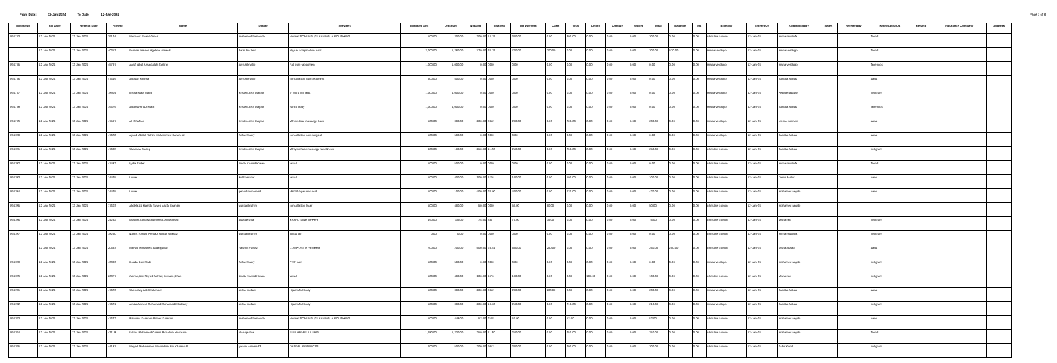From Date: 12-Jan-2024 To Date: 12-Jan-2024 Page 7 of 8
| InvoiceNo | Bill Date | Receipt Date | File No | Name | Doctor | Services | Invoiced Amt | Discount | NetAmt | TotalVat | Tot Due Amt | Cash | Visa | Online | Cheque | Wallet | Total | Balance | Ins | BilledBy | EnteredOn | AppBookedBy | Sales | ReferredBy | KnowAboutUs | Refund | Insurance Company | Address |
| --- | --- | --- | --- | --- | --- | --- | --- | --- | --- | --- | --- | --- | --- | --- | --- | --- | --- | --- | --- | --- | --- | --- | --- | --- | --- | --- | --- | --- |
| 094773 | 12 Jan 2024 | 12 Jan 2024 | 39124 | Mansoor Khalid Omar | mohamed hamouda | Normal SCALING (CLEANING) + POLISHING | 500.00 | 200.00 | 300.00 | 14.29 | 300.00 | 0.00 | 300.00 | 0.00 | 0.00 | 0.00 | 300.00 | 0.00 | 0.00 | christine cuison | 12-Jan-24 | mirna mustafa | | | friend | | | |
| | 12 Jan 2024 | 12 Jan 2024 | 40353 | Ibrahim Ismaeil Agabna Ismaeil | haris bin tariq | physio compination back | 2,000.00 | 1,280.00 | 720.00 | 34.29 | 720.00 | 200.00 | 0.00 | 0.00 | 0.00 | 0.00 | 200.00 | 520.00 | 0.00 | maria verdugo | 12-Jan-24 | maria verdugo | | | friend | | | |
| 094775 | 12 Jan 2024 | 12 Jan 2024 | 45797 | Aasif Iqbal Assadullah Tantray | Aws Alkhatib | Fat burn- abdomen | 1,000.00 | 1,000.00 | 0.00 | 0.00 | 0.00 | 0.00 | 0.00 | 0.00 | 0.00 | 0.00 | 0.00 | 0.00 | 0.00 | maria verdugo | 12-Jan-24 | maria verdugo | | | facebook | | | |
| 094776 | 12 Jan 2024 | 12 Jan 2024 | 47619 | Anouar Bouma | Aws Alkhatib | consultation hair treatment | 500.00 | 500.00 | 0.00 | 0.00 | 0.00 | 0.00 | 0.00 | 0.00 | 0.00 | 0.00 | 0.00 | 0.00 | 0.00 | maria verdugo | 12-Jan-24 | Sandra Abbas | | | aaaa | | | |
| 094777 | 12 Jan 2024 | 12 Jan 2024 | 18904 | Diana Maia Nabil | Kristen Alva Daipan | V- viora full legs | 1,000.00 | 1,000.00 | 0.00 | 0.00 | 0.00 | 0.00 | 0.00 | 0.00 | 0.00 | 0.00 | 0.00 | 0.00 | 0.00 | maria verdugo | 12-Jan-24 | Heba Eladawy | | | instgram | | | |
| 094778 | 12 Jan 2024 | 12 Jan 2024 | 39679 | Andrew Artuz Matic | Kristen Alva Daipan | vanco body | 1,000.00 | 1,000.00 | 0.00 | 0.00 | 0.00 | 0.00 | 0.00 | 0.00 | 0.00 | 0.00 | 0.00 | 0.00 | 0.00 | maria verdugo | 12-Jan-24 | Sandra Abbas | | | facebook | | | |
| 094779 | 12 Jan 2024 | 12 Jan 2024 | 47597 | Ali Ghafoori | Kristen Alva Daipan | MT.medical massage back | 500.00 | 300.00 | 200.00 | 9.52 | 200.00 | 0.00 | 200.00 | 0.00 | 0.00 | 0.00 | 200.00 | 0.00 | 0.00 | maria verdugo | 12-Jan-24 | reema soliman | | | aaaa | | | |
| 094780 | 12 Jan 2024 | 12 Jan 2024 | 47620 | Ayuob Abdul Rahim Mohammed Karam Al | SaharKhairy | consultation non surgical | 500.00 | 500.00 | 0.00 | 0.00 | 0.00 | 0.00 | 0.00 | 0.00 | 0.00 | 0.00 | 0.00 | 0.00 | 0.00 | maria verdugo | 12-Jan-24 | Sandra Abbas | | | aaaa | | | |
| 094781 | 12 Jan 2024 | 12 Jan 2024 | 47608 | Shaimaa Sadeq | Kristen Alva Daipan | MT.lymphatic massage face&neck | 400.00 | 150.00 | 250.00 | 11.90 | 250.00 | 0.00 | 250.00 | 0.00 | 0.00 | 0.00 | 250.00 | 0.00 | 0.00 | christine cuison | 12-Jan-24 | Sandra Abbas | | | instgram | | | |
| 094782 | 12 Jan 2024 | 12 Jan 2024 | 47482 | Lydia Tadjer | Linda Khaled Kiwan | facial | 500.00 | 500.00 | 0.00 | 0.00 | 0.00 | 0.00 | 0.00 | 0.00 | 0.00 | 0.00 | 0.00 | 0.00 | 0.00 | christine cuison | 12-Jan-24 | mirna mustafa | | | friend | | | |
| 094783 | 12 Jan 2024 | 12 Jan 2024 | 14425 | Laure | kulthom idar | facial | 500.00 | 400.00 | 100.00 | 4.76 | 100.00 | 0.00 | 100.00 | 0.00 | 0.00 | 0.00 | 100.00 | 0.00 | 0.00 | christine cuison | 12-Jan-24 | Dania Matar | | | aaaa | | | |
| 094784 | 12 Jan 2024 | 12 Jan 2024 | 14425 | Laure | gehad mohamed | MESO-hyalurnic acid | 500.00 | 100.00 | 400.00 | 20.00 | 420.00 | 0.00 | 420.00 | 0.00 | 0.00 | 0.00 | 420.00 | 0.00 | 0.00 | christine cuison | 12-Jan-24 | mohamed ragab | | | aaaa | | | |
| 094785 | 12 Jan 2024 | 12 Jan 2024 | 17603 | Abdelaziz Hamdy Sayed Arafa Ibrahim | warda ibrahim | consultation laser | 500.00 | 450.00 | 50.00 | 0.00 | 50.00 | 50.00 | 0.00 | 0.00 | 0.00 | 0.00 | 50.00 | 0.00 | 0.00 | christine cuison | 12-Jan-24 | mohamed ragab | | | | | | |
| 094786 | 12 Jan 2024 | 12 Jan 2024 | 24292 | Ibrahim,Tariq,Mohammed ,Ali,Moosaji | alaa qeshta | BEARD LINE UPPER | 190.00 | 115.00 | 75.00 | 3.57 | 75.00 | 75.00 | 0.00 | 0.00 | 0.00 | 0.00 | 75.00 | 0.00 | 0.00 | christine cuison | 12-Jan-24 | Maria rec | | | instgram | | | |
| 094787 | 12 Jan 2024 | 12 Jan 2024 | 38250 | Nargis Sardar Pervaiz Akhtar Sherazi | warda ibrahim | follow up | 0.00 | 0.00 | 0.00 | 0.00 | 0.00 | 0.00 | 0.00 | 0.00 | 0.00 | 0.00 | 0.00 | 0.00 | 0.00 | christine cuison | 12-Jan-24 | mirna mustafa | | | instgram | | | |
| | 12 Jan 2024 | 12 Jan 2024 | 20593 | Marwa Mohamed Abdelgaffar | Yasmin Fawaz | COMPOSITE VENEER | 700.00 | 200.00 | 500.00 | 23.81 | 500.00 | 250.00 | 0.00 | 0.00 | 0.00 | 0.00 | 250.00 | 250.00 | 0.00 | christine cuison | 12-Jan-24 | rasha assad | | | aaaa | | | |
| 094788 | 12 Jan 2024 | 12 Jan 2024 | 43363 | Houda Ben Radi | SaharKhairy | PRP-hair | 500.00 | 500.00 | 0.00 | 0.00 | 0.00 | 0.00 | 0.00 | 0.00 | 0.00 | 0.00 | 0.00 | 0.00 | 0.00 | maria verdugo | 12-Jan-24 | mohamed ragab | | | instgram | | | |
| 094789 | 12 Jan 2024 | 12 Jan 2024 | 26377 | Zainab,Bibi,Sayed Akhtar,Hussain,Shah | Linda Khaled Kiwan | facial | 500.00 | 400.00 | 100.00 | 4.76 | 100.00 | 0.00 | 0.00 | 100.00 | 0.00 | 0.00 | 100.00 | 0.00 | 0.00 | christine cuison | 12-Jan-24 | Maria rec | | | instgram | | | |
| 094791 | 12 Jan 2024 | 12 Jan 2024 | 47623 | Shenotwy Adel Eskander | aisha multani | Hijama full body | 500.00 | 300.00 | 200.00 | 9.52 | 200.00 | 200.00 | 0.00 | 0.00 | 0.00 | 0.00 | 200.00 | 0.00 | 0.00 | maria verdugo | 12-Jan-24 | Sandra Abbas | | | aaaa | | | |
| 094792 | 12 Jan 2024 | 12 Jan 2024 | 47621 | Amira Ahmed Mohamed Mohamed Elkabany | aisha multani | Hijama full body | 500.00 | 300.00 | 200.00 | 10.00 | 210.00 | 0.00 | 210.00 | 0.00 | 0.00 | 0.00 | 210.00 | 0.00 | 0.00 | maria verdugo | 12-Jan-24 | Sandra Abbas | | | instgram | | | |
| 094793 | 12 Jan 2024 | 12 Jan 2024 | 47622 | Rizwana Kamran Ahmed Kamran | mohamed hamouda | Normal SCALING (CLEANING) + POLISHING | 500.00 | 448.00 | 52.00 | 2.48 | 52.00 | 0.00 | 52.00 | 0.00 | 0.00 | 0.00 | 52.00 | 0.00 | 0.00 | christine cuison | 12-Jan-24 | mohamed ragab | | | aaaa | | | |
| 094794 | 12 Jan 2024 | 12 Jan 2024 | 43118 | Fatma Mohamed Gamal Mosalam Hasouna | alaa qeshta | FULL ARM,FULL LEG | 1,480.00 | 1,230.00 | 250.00 | 11.90 | 250.00 | 0.00 | 250.00 | 0.00 | 0.00 | 0.00 | 250.00 | 0.00 | 0.00 | christine cuison | 12-Jan-24 | mohamed ragab | | | friend | | | |
| 094795 | 12 Jan 2024 | 12 Jan 2024 | 44181 | Mayed Mohammed Musabbeh Bin Khamis Al | yasser salamah3 | DENTAL PRODUCTS | 700.00 | 500.00 | 200.00 | 9.52 | 200.00 | 0.00 | 200.00 | 0.00 | 0.00 | 0.00 | 200.00 | 0.00 | 0.00 | christine cuison | 12-Jan-24 | Zahir Kuddi | | | instgram | | | |